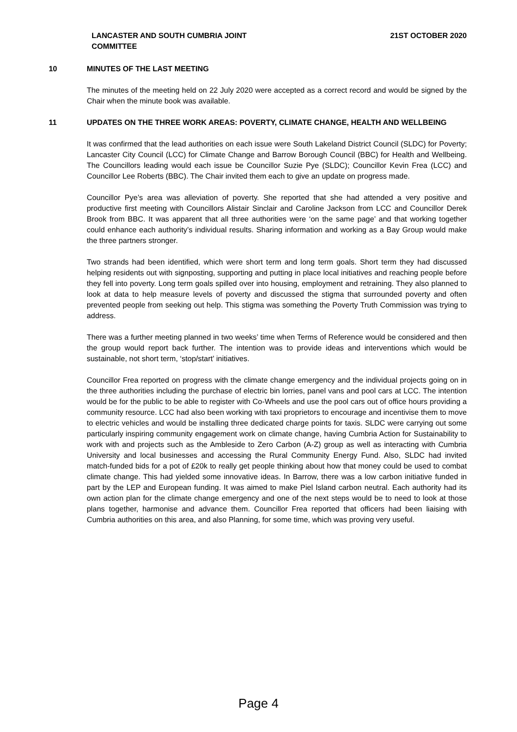LANCASTER AND SOUTH CUMBRIA JOINT COMMITTEE
21ST OCTOBER 2020
10 MINUTES OF THE LAST MEETING
The minutes of the meeting held on 22 July 2020 were accepted as a correct record and would be signed by the Chair when the minute book was available.
11 UPDATES ON THE THREE WORK AREAS: POVERTY, CLIMATE CHANGE, HEALTH AND WELLBEING
It was confirmed that the lead authorities on each issue were South Lakeland District Council (SLDC) for Poverty; Lancaster City Council (LCC) for Climate Change and Barrow Borough Council (BBC) for Health and Wellbeing. The Councillors leading would each issue be Councillor Suzie Pye (SLDC); Councillor Kevin Frea (LCC) and Councillor Lee Roberts (BBC). The Chair invited them each to give an update on progress made.
Councillor Pye’s area was alleviation of poverty. She reported that she had attended a very positive and productive first meeting with Councillors Alistair Sinclair and Caroline Jackson from LCC and Councillor Derek Brook from BBC. It was apparent that all three authorities were ‘on the same page’ and that working together could enhance each authority’s individual results. Sharing information and working as a Bay Group would make the three partners stronger.
Two strands had been identified, which were short term and long term goals. Short term they had discussed helping residents out with signposting, supporting and putting in place local initiatives and reaching people before they fell into poverty. Long term goals spilled over into housing, employment and retraining. They also planned to look at data to help measure levels of poverty and discussed the stigma that surrounded poverty and often prevented people from seeking out help. This stigma was something the Poverty Truth Commission was trying to address.
There was a further meeting planned in two weeks’ time when Terms of Reference would be considered and then the group would report back further. The intention was to provide ideas and interventions which would be sustainable, not short term, ‘stop/start’ initiatives.
Councillor Frea reported on progress with the climate change emergency and the individual projects going on in the three authorities including the purchase of electric bin lorries, panel vans and pool cars at LCC. The intention would be for the public to be able to register with Co-Wheels and use the pool cars out of office hours providing a community resource. LCC had also been working with taxi proprietors to encourage and incentivise them to move to electric vehicles and would be installing three dedicated charge points for taxis. SLDC were carrying out some particularly inspiring community engagement work on climate change, having Cumbria Action for Sustainability to work with and projects such as the Ambleside to Zero Carbon (A-Z) group as well as interacting with Cumbria University and local businesses and accessing the Rural Community Energy Fund. Also, SLDC had invited match-funded bids for a pot of £20k to really get people thinking about how that money could be used to combat climate change. This had yielded some innovative ideas. In Barrow, there was a low carbon initiative funded in part by the LEP and European funding. It was aimed to make Piel Island carbon neutral. Each authority had its own action plan for the climate change emergency and one of the next steps would be to need to look at those plans together, harmonise and advance them. Councillor Frea reported that officers had been liaising with Cumbria authorities on this area, and also Planning, for some time, which was proving very useful.
Page 4